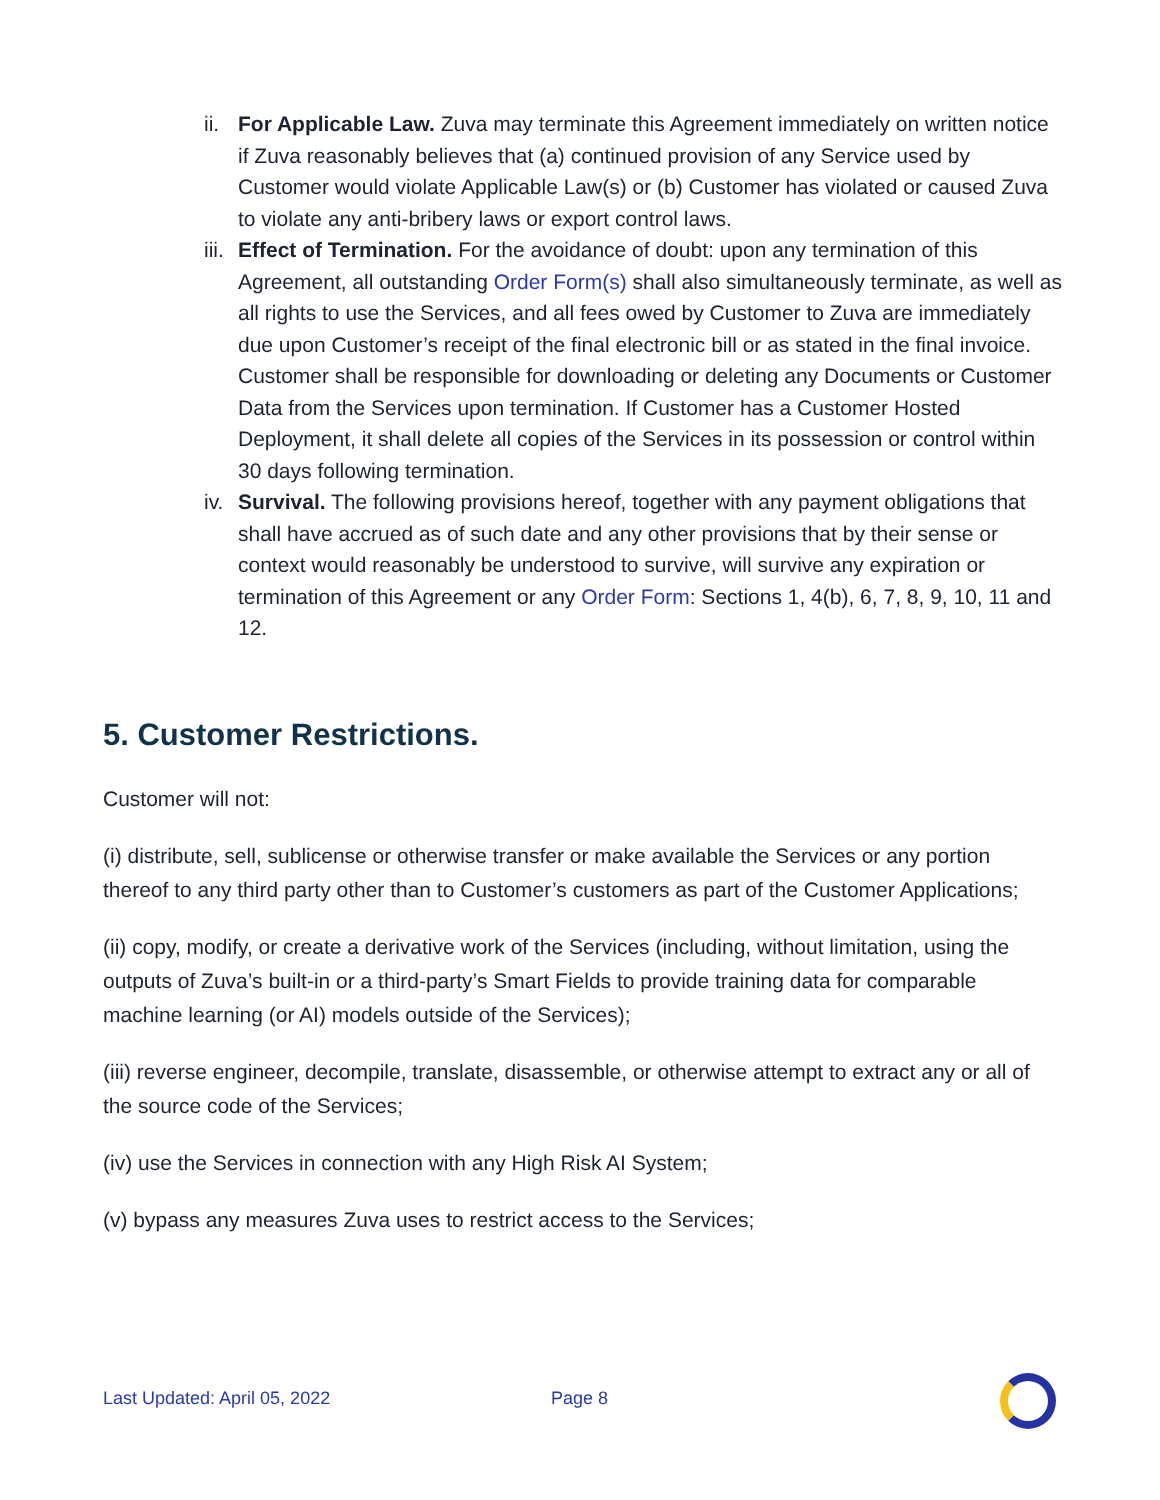ii.
For Applicable Law. Zuva may terminate this Agreement immediately on written notice if Zuva reasonably believes that (a) continued provision of any Service used by Customer would violate Applicable Law(s) or (b) Customer has violated or caused Zuva to violate any anti-bribery laws or export control laws.
iii.
Effect of Termination. For the avoidance of doubt: upon any termination of this Agreement, all outstanding Order Form(s) shall also simultaneously terminate, as well as all rights to use the Services, and all fees owed by Customer to Zuva are immediately due upon Customer’s receipt of the final electronic bill or as stated in the final invoice. Customer shall be responsible for downloading or deleting any Documents or Customer Data from the Services upon termination. If Customer has a Customer Hosted Deployment, it shall delete all copies of the Services in its possession or control within 30 days following termination.
iv.
Survival. The following provisions hereof, together with any payment obligations that shall have accrued as of such date and any other provisions that by their sense or context would reasonably be understood to survive, will survive any expiration or termination of this Agreement or any Order Form: Sections 1, 4(b), 6, 7, 8, 9, 10, 11 and 12.
5. Customer Restrictions.
Customer will not:
(i) distribute, sell, sublicense or otherwise transfer or make available the Services or any portion thereof to any third party other than to Customer’s customers as part of the Customer Applications;
(ii) copy, modify, or create a derivative work of the Services (including, without limitation, using the outputs of Zuva’s built-in or a third-party’s Smart Fields to provide training data for comparable machine learning (or AI) models outside of the Services);
(iii) reverse engineer, decompile, translate, disassemble, or otherwise attempt to extract any or all of the source code of the Services;
(iv) use the Services in connection with any High Risk AI System;
(v) bypass any measures Zuva uses to restrict access to the Services;
Last Updated: April 05, 2022 Page 8